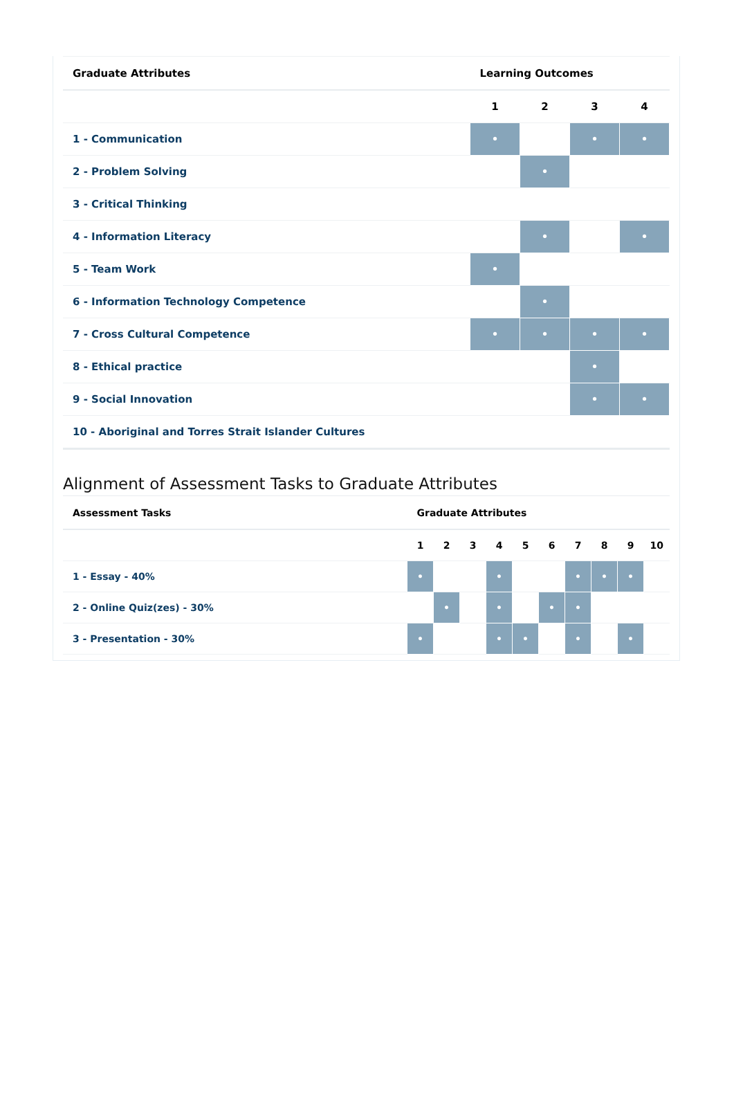| Graduate Attributes | Learning Outcomes | | | |
| --- | --- | --- | --- | --- |
| | 1 | 2 | 3 | 4 |
| 1 - Communication | • | | • | • |
| 2 - Problem Solving | | • | | |
| 3 - Critical Thinking | | | | |
| 4 - Information Literacy | | • | | • |
| 5 - Team Work | • | | | |
| 6 - Information Technology Competence | | • | | |
| 7 - Cross Cultural Competence | • | • | • | • |
| 8 - Ethical practice | | | • | |
| 9 - Social Innovation | | | • | • |
| 10 - Aboriginal and Torres Strait Islander Cultures | | | | |
Alignment of Assessment Tasks to Graduate Attributes
| Assessment Tasks | Graduate Attributes | | | | | | | | | |
| --- | --- | --- | --- | --- | --- | --- | --- | --- | --- | --- |
| | 1 | 2 | 3 | 4 | 5 | 6 | 7 | 8 | 9 | 10 |
| 1 - Essay - 40% | • | | | • | | | • | • | • | |
| 2 - Online Quiz(zes) - 30% | | • | | • | | • | • | | | |
| 3 - Presentation - 30% | • | | | • | • | | • | | • | |